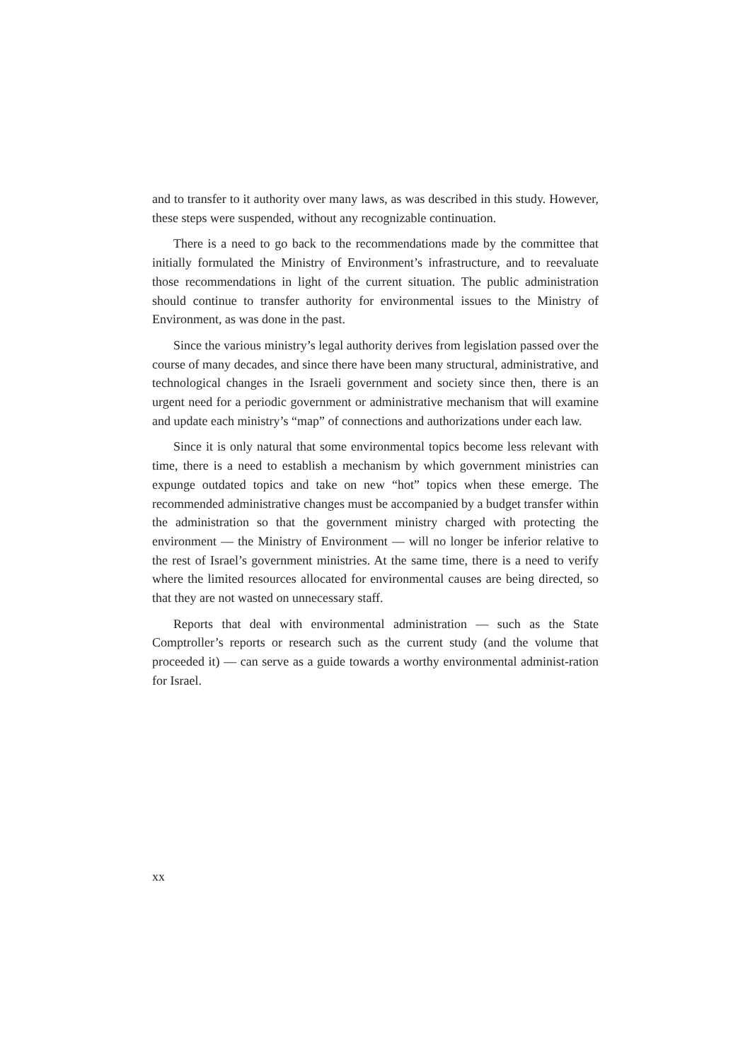and to transfer to it authority over many laws, as was described in this study. However, these steps were suspended, without any recognizable continuation.
There is a need to go back to the recommendations made by the committee that initially formulated the Ministry of Environment’s infrastructure, and to reevaluate those recommendations in light of the current situation. The public administration should continue to transfer authority for environmental issues to the Ministry of Environment, as was done in the past.
Since the various ministry’s legal authority derives from legislation passed over the course of many decades, and since there have been many structural, administrative, and technological changes in the Israeli government and society since then, there is an urgent need for a periodic government or administrative mechanism that will examine and update each ministry’s “map” of connections and authorizations under each law.
Since it is only natural that some environmental topics become less relevant with time, there is a need to establish a mechanism by which government ministries can expunge outdated topics and take on new “hot” topics when these emerge. The recommended administrative changes must be accompanied by a budget transfer within the administration so that the government ministry charged with protecting the environment — the Ministry of Environment — will no longer be inferior relative to the rest of Israel’s government ministries. At the same time, there is a need to verify where the limited resources allocated for environmental causes are being directed, so that they are not wasted on unnecessary staff.
Reports that deal with environmental administration — such as the State Comptroller’s reports or research such as the current study (and the volume that proceeded it) — can serve as a guide towards a worthy environmental administ-ration for Israel.
xx